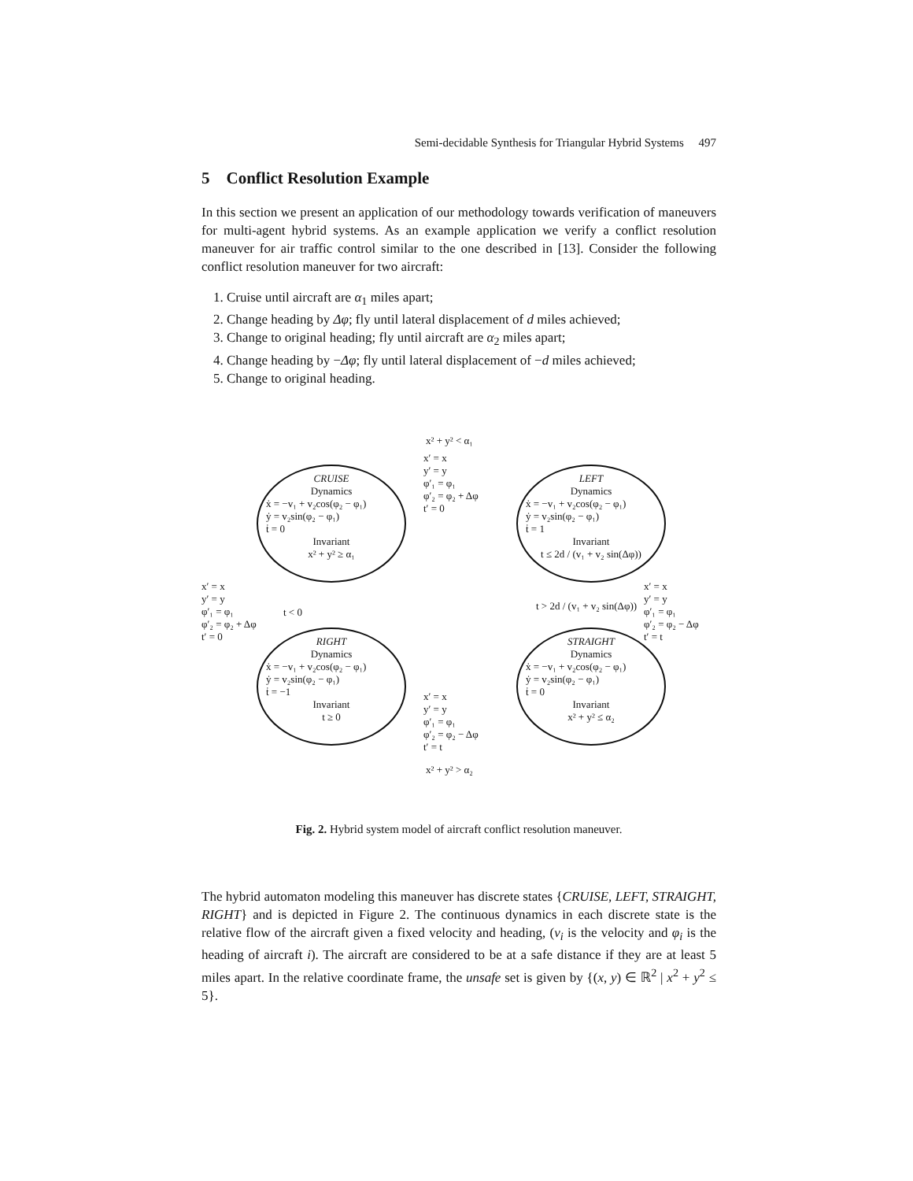Semi-decidable Synthesis for Triangular Hybrid Systems 497
5 Conflict Resolution Example
In this section we present an application of our methodology towards verification of maneuvers for multi-agent hybrid systems. As an example application we verify a conflict resolution maneuver for air traffic control similar to the one described in [13]. Consider the following conflict resolution maneuver for two aircraft:
1. Cruise until aircraft are α<sub>1</sub> miles apart;
2. Change heading by Δφ; fly until lateral displacement of d miles achieved;
3. Change to original heading; fly until aircraft are α<sub>2</sub> miles apart;
4. Change heading by −Δφ; fly until lateral displacement of −d miles achieved;
5. Change to original heading.
x² + y² < α₁
x′ = x
y′ = y
φ′₁ = φ₁
φ′₂ = φ₂ + Δφ
t′ = 0
CRUISE
Dynamics
ẋ = −v₁ + v₂cos(φ₂ − φ₁)
ẏ = v₂sin(φ₂ − φ₁)
ṫ = 0
Invariant
x² + y² ≥ α₁
LEFT
Dynamics
ẋ = −v₁ + v₂cos(φ₂ − φ₁)
ẏ = v₂sin(φ₂ − φ₁)
ṫ = 1
Invariant
t ≤ 2d / (v₁ + v₂ sin(Δφ))
x′ = x
y′ = y
φ′₁ = φ₁
φ′₂ = φ₂ + Δφ
t′ = 0
t < 0
t > 2d / (v₁ + v₂ sin(Δφ))
x′ = x
y′ = y
φ′₁ = φ₁
φ′₂ = φ₂ − Δφ
t′ = t
RIGHT
Dynamics
ẋ = −v₁ + v₂cos(φ₂ − φ₁)
ẏ = v₂sin(φ₂ − φ₁)
ṫ = −1
Invariant
t ≥ 0
STRAIGHT
Dynamics
ẋ = −v₁ + v₂cos(φ₂ − φ₁)
ẏ = v₂sin(φ₂ − φ₁)
ṫ = 0
Invariant
x² + y² ≤ α₂
x′ = x
y′ = y
φ′₁ = φ₁
φ′₂ = φ₂ − Δφ
t′ = t
x² + y² > α₂
Fig. 2. Hybrid system model of aircraft conflict resolution maneuver.
The hybrid automaton modeling this maneuver has discrete states {CRUISE, LEFT, STRAIGHT, RIGHT} and is depicted in Figure 2. The continuous dynamics in each discrete state is the relative flow of the aircraft given a fixed velocity and heading, (v<sub>i</sub> is the velocity and φ<sub>i</sub> is the heading of aircraft i). The aircraft are considered to be at a safe distance if they are at least 5 miles apart. In the relative coordinate frame, the unsafe set is given by {(x, y) ∈ ℝ<sup>2</sup> | x<sup>2</sup> + y<sup>2</sup> ≤ 5}.